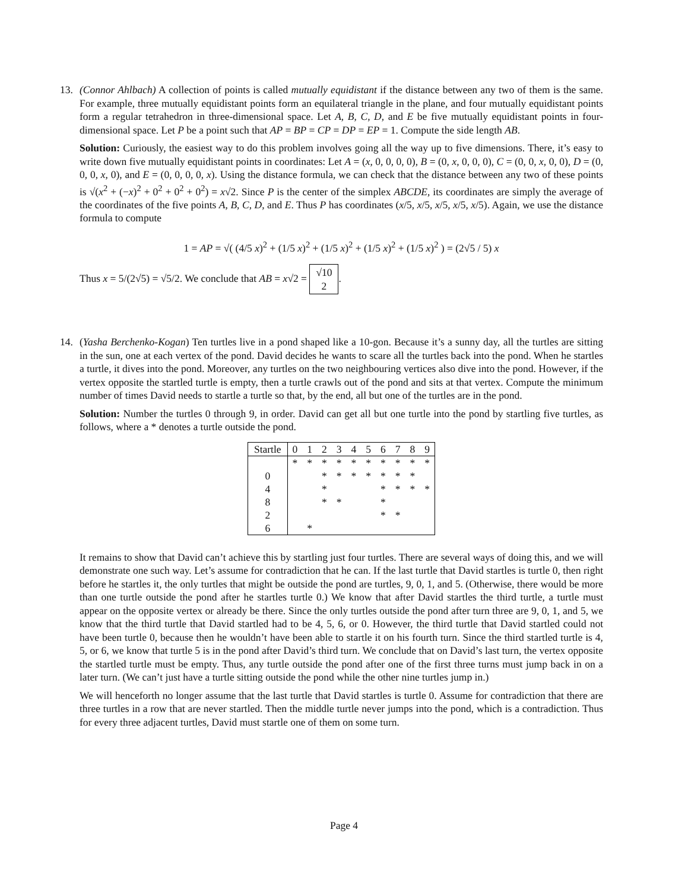13.
(Connor Ahlbach) A collection of points is called mutually equidistant if the distance between any two of them is the same. For example, three mutually equidistant points form an equilateral triangle in the plane, and four mutually equidistant points form a regular tetrahedron in three-dimensional space. Let A, B, C, D, and E be five mutually equidistant points in four-dimensional space. Let P be a point such that AP = BP = CP = DP = EP = 1. Compute the side length AB.
Solution: Curiously, the easiest way to do this problem involves going all the way up to five dimensions. There, it’s easy to write down five mutually equidistant points in coordinates: Let A = (x, 0, 0, 0, 0), B = (0, x, 0, 0, 0), C = (0, 0, x, 0, 0), D = (0, 0, 0, x, 0), and E = (0, 0, 0, 0, x). Using the distance formula, we can check that the distance between any two of these points is √(x<sup>2</sup> + (−x)<sup>2</sup> + 0<sup>2</sup> + 0<sup>2</sup> + 0<sup>2</sup>) = x√2. Since P is the center of the simplex ABCDE, its coordinates are simply the average of the coordinates of the five points A, B, C, D, and E. Thus P has coordinates (x/5, x/5, x/5, x/5, x/5). Again, we use the distance formula to compute
1 = AP = √( (4/5 x)<sup>2</sup> + (1/5 x)<sup>2</sup> + (1/5 x)<sup>2</sup> + (1/5 x)<sup>2</sup> + (1/5 x)<sup>2</sup> ) = (2√5 / 5) x
Thus x = 5/(2√5) = √5/2. We conclude that AB = x√2 = √10
2.
14.
(Yasha Berchenko-Kogan) Ten turtles live in a pond shaped like a 10-gon. Because it’s a sunny day, all the turtles are sitting in the sun, one at each vertex of the pond. David decides he wants to scare all the turtles back into the pond. When he startles a turtle, it dives into the pond. Moreover, any turtles on the two neighbouring vertices also dive into the pond. However, if the vertex opposite the startled turtle is empty, then a turtle crawls out of the pond and sits at that vertex. Compute the minimum number of times David needs to startle a turtle so that, by the end, all but one of the turtles are in the pond.
Solution: Number the turtles 0 through 9, in order. David can get all but one turtle into the pond by startling five turtles, as follows, where a * denotes a turtle outside the pond.
| Startle | 0 | 1 | 2 | 3 | 4 | 5 | 6 | 7 | 8 | 9 |
| --- | --- | --- | --- | --- | --- | --- | --- | --- | --- | --- |
| | * | * | * | * | * | * | * | * | * | * |
| 0 | | | * | * | * | * | * | * | * | |
| 4 | | | * | | | | * | * | * | * |
| 8 | | | * | * | | | * | | | |
| 2 | | | | | | | * | * | | |
| 6 | | * | | | | | | | | |
It remains to show that David can’t achieve this by startling just four turtles. There are several ways of doing this, and we will demonstrate one such way. Let’s assume for contradiction that he can. If the last turtle that David startles is turtle 0, then right before he startles it, the only turtles that might be outside the pond are turtles, 9, 0, 1, and 5. (Otherwise, there would be more than one turtle outside the pond after he startles turtle 0.) We know that after David startles the third turtle, a turtle must appear on the opposite vertex or already be there. Since the only turtles outside the pond after turn three are 9, 0, 1, and 5, we know that the third turtle that David startled had to be 4, 5, 6, or 0. However, the third turtle that David startled could not have been turtle 0, because then he wouldn’t have been able to startle it on his fourth turn. Since the third startled turtle is 4, 5, or 6, we know that turtle 5 is in the pond after David’s third turn. We conclude that on David’s last turn, the vertex opposite the startled turtle must be empty. Thus, any turtle outside the pond after one of the first three turns must jump back in on a later turn. (We can’t just have a turtle sitting outside the pond while the other nine turtles jump in.)
We will henceforth no longer assume that the last turtle that David startles is turtle 0. Assume for contradiction that there are three turtles in a row that are never startled. Then the middle turtle never jumps into the pond, which is a contradiction. Thus for every three adjacent turtles, David must startle one of them on some turn.
Page 4